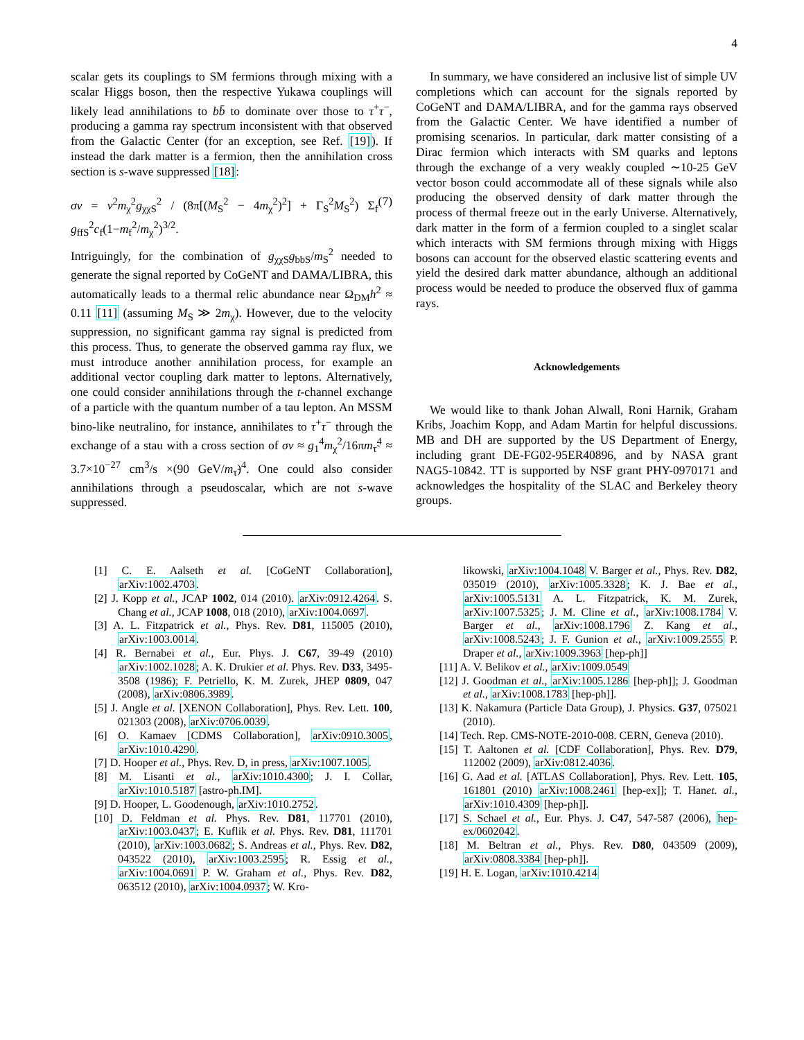4
scalar gets its couplings to SM fermions through mixing with a scalar Higgs boson, then the respective Yukawa couplings will likely lead annihilations to bb̄ to dominate over those to τ<sup>+</sup>τ<sup>−</sup>, producing a gamma ray spectrum inconsistent with that observed from the Galactic Center (for an exception, see Ref. [19]). If instead the dark matter is a fermion, then the annihilation cross section is s-wave suppressed [18]:
σv = v<sup>2</sup>m<sub>χ</sub><sup>2</sup>g<sub>χχS</sub><sup>2</sup> / (8π[(M<sub>S</sub><sup>2</sup> − 4m<sub>χ</sub><sup>2</sup>)<sup>2</sup>] + Γ<sub>S</sub><sup>2</sup>M<sub>S</sub><sup>2</sup>) Σ<sub>f</sub> g<sub>ffS</sub><sup>2</sup>c<sub>f</sub>(1−m<sub>f</sub><sup>2</sup>/m<sub>χ</sub><sup>2</sup>)<sup>3/2</sup>. (7)
Intriguingly, for the combination of g<sub>χχS</sub>g<sub>bbS</sub>/m<sub>S</sub><sup>2</sup> needed to generate the signal reported by CoGeNT and DAMA/LIBRA, this automatically leads to a thermal relic abundance near Ω<sub>DM</sub>h<sup>2</sup> ≈ 0.11 [11] (assuming M<sub>S</sub> ≫ 2m<sub>χ</sub>). However, due to the velocity suppression, no significant gamma ray signal is predicted from this process. Thus, to generate the observed gamma ray flux, we must introduce another annihilation process, for example an additional vector coupling dark matter to leptons. Alternatively, one could consider annihilations through the t-channel exchange of a particle with the quantum number of a tau lepton. An MSSM bino-like neutralino, for instance, annihilates to τ<sup>+</sup>τ<sup>−</sup> through the exchange of a stau with a cross section of σv ≈ g<sub>1</sub><sup>4</sup>m<sub>χ</sub><sup>2</sup>/16πm<sub>τ̃</sub><sup>4</sup> ≈ 3.7×10<sup>−27</sup> cm<sup>3</sup>/s ×(90 GeV/m<sub>τ̃</sub>)<sup>4</sup>. One could also consider annihilations through a pseudoscalar, which are not s-wave suppressed.
In summary, we have considered an inclusive list of simple UV completions which can account for the signals reported by CoGeNT and DAMA/LIBRA, and for the gamma rays observed from the Galactic Center. We have identified a number of promising scenarios. In particular, dark matter consisting of a Dirac fermion which interacts with SM quarks and leptons through the exchange of a very weakly coupled ∼10-25 GeV vector boson could accommodate all of these signals while also producing the observed density of dark matter through the process of thermal freeze out in the early Universe. Alternatively, dark matter in the form of a fermion coupled to a singlet scalar which interacts with SM fermions through mixing with Higgs bosons can account for the observed elastic scattering events and yield the desired dark matter abundance, although an additional process would be needed to produce the observed flux of gamma rays.
Acknowledgements
We would like to thank Johan Alwall, Roni Harnik, Graham Kribs, Joachim Kopp, and Adam Martin for helpful discussions. MB and DH are supported by the US Department of Energy, including grant DE-FG02-95ER40896, and by NASA grant NAG5-10842. TT is supported by NSF grant PHY-0970171 and acknowledges the hospitality of the SLAC and Berkeley theory groups.
[1] C. E. Aalseth et al. [CoGeNT Collaboration], arXiv:1002.4703.
[2] J. Kopp et al., JCAP 1002, 014 (2010). arXiv:0912.4264. S. Chang et al., JCAP 1008, 018 (2010), arXiv:1004.0697.
[3] A. L. Fitzpatrick et al., Phys. Rev. D81, 115005 (2010), arXiv:1003.0014.
[4] R. Bernabei et al., Eur. Phys. J. C67, 39-49 (2010) arXiv:1002.1028; A. K. Drukier et al. Phys. Rev. D33, 3495-3508 (1986); F. Petriello, K. M. Zurek, JHEP 0809, 047 (2008), arXiv:0806.3989.
[5] J. Angle et al. [XENON Collaboration], Phys. Rev. Lett. 100, 021303 (2008), arXiv:0706.0039.
[6] O. Kamaev [CDMS Collaboration], arXiv:0910.3005, arXiv:1010.4290.
[7] D. Hooper et al., Phys. Rev. D, in press, arXiv:1007.1005.
[8] M. Lisanti et al., arXiv:1010.4300; J. I. Collar, arXiv:1010.5187 [astro-ph.IM].
[9] D. Hooper, L. Goodenough, arXiv:1010.2752.
[10] D. Feldman et al. Phys. Rev. D81, 117701 (2010), arXiv:1003.0437; E. Kuflik et al. Phys. Rev. D81, 111701 (2010), arXiv:1003.0682; S. Andreas et al., Phys. Rev. D82, 043522 (2010), arXiv:1003.2595; R. Essig et al., arXiv:1004.0691 P. W. Graham et al., Phys. Rev. D82, 063512 (2010), arXiv:1004.0937; W. Kro-
likowski, arXiv:1004.1048 V. Barger et al., Phys. Rev. D82, 035019 (2010), arXiv:1005.3328; K. J. Bae et al., arXiv:1005.5131 A. L. Fitzpatrick, K. M. Zurek, arXiv:1007.5325; J. M. Cline et al., arXiv:1008.1784 V. Barger et al., arXiv:1008.1796 Z. Kang et al., arXiv:1008.5243; J. F. Gunion et al., arXiv:1009.2555 P. Draper et al., arXiv:1009.3963 [hep-ph]]
[11] A. V. Belikov et al., arXiv:1009.0549
[12] J. Goodman et al., arXiv:1005.1286 [hep-ph]]; J. Goodman et al., arXiv:1008.1783 [hep-ph]].
[13] K. Nakamura (Particle Data Group), J. Physics. G37, 075021 (2010).
[14] Tech. Rep. CMS-NOTE-2010-008. CERN, Geneva (2010).
[15] T. Aaltonen et al. [CDF Collaboration], Phys. Rev. D79, 112002 (2009), arXiv:0812.4036.
[16] G. Aad et al. [ATLAS Collaboration], Phys. Rev. Lett. 105, 161801 (2010) arXiv:1008.2461 [hep-ex]]; T. Hanet. al., arXiv:1010.4309 [hep-ph]].
[17] S. Schael et al., Eur. Phys. J. C47, 547-587 (2006), hep-ex/0602042.
[18] M. Beltran et al., Phys. Rev. D80, 043509 (2009), arXiv:0808.3384 [hep-ph]].
[19] H. E. Logan, arXiv:1010.4214